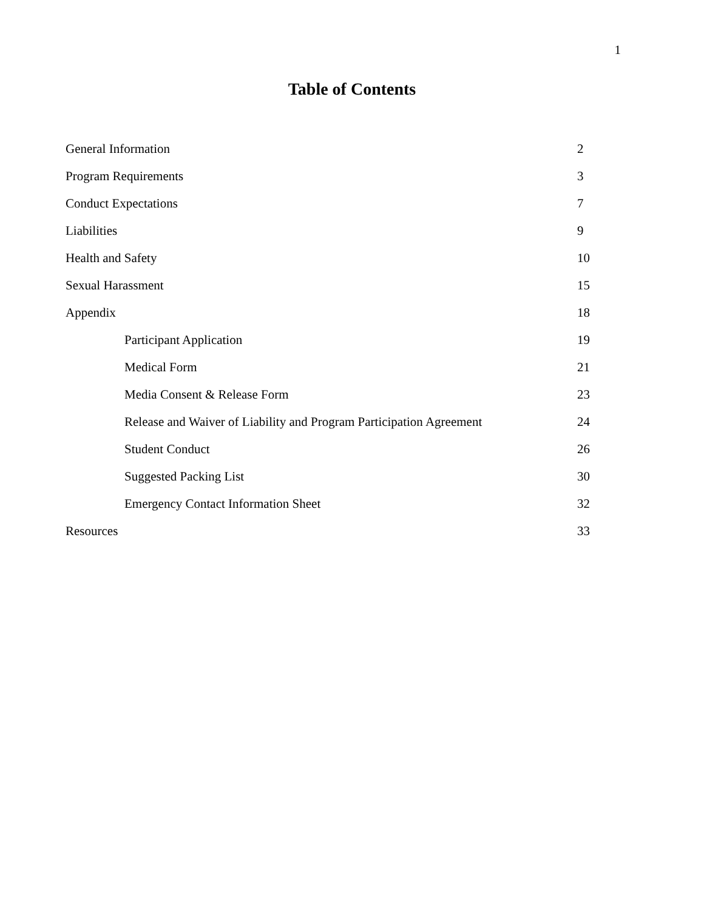1
Table of Contents
General Information 2
Program Requirements 3
Conduct Expectations 7
Liabilities 9
Health and Safety 10
Sexual Harassment 15
Appendix 18
Participant Application 19
Medical Form 21
Media Consent & Release Form 23
Release and Waiver of Liability and Program Participation Agreement 24
Student Conduct 26
Suggested Packing List 30
Emergency Contact Information Sheet 32
Resources 33